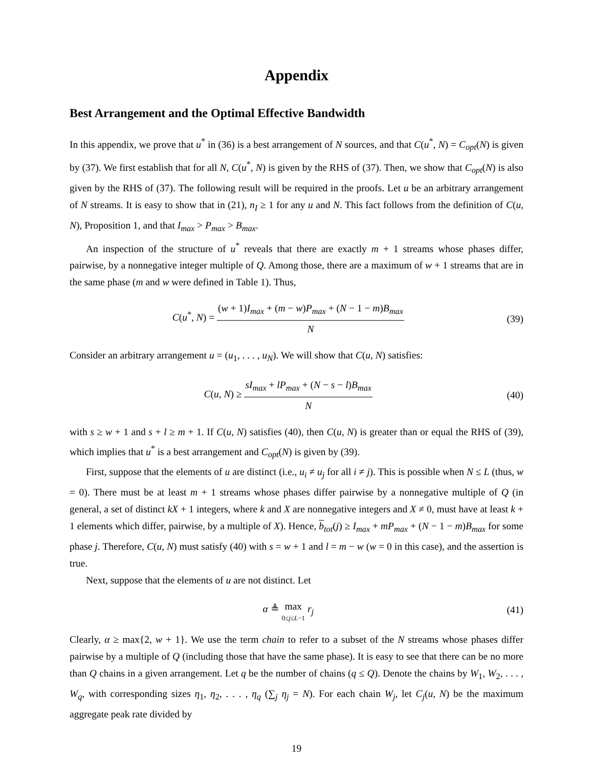Appendix
Best Arrangement and the Optimal Effective Bandwidth
In this appendix, we prove that u<sup>*</sup> in (36) is a best arrangement of N sources, and that C(u<sup>*</sup>, N) = C<sub>opt</sub>(N) is given by (37). We first establish that for all N, C(u<sup>*</sup>, N) is given by the RHS of (37). Then, we show that C<sub>opt</sub>(N) is also given by the RHS of (37). The following result will be required in the proofs. Let u be an arbitrary arrangement of N streams. It is easy to show that in (21), n<sub>I</sub> ≥ 1 for any u and N. This fact follows from the definition of C(u, N), Proposition 1, and that I<sub>max</sub> > P<sub>max</sub> > B<sub>max</sub>.
An inspection of the structure of u<sup>*</sup> reveals that there are exactly m + 1 streams whose phases differ, pairwise, by a nonnegative integer multiple of Q. Among those, there are a maximum of w + 1 streams that are in the same phase (m and w were defined in Table 1). Thus,
C(u<sup>*</sup>, N) = (w + 1)I<sub>max</sub> + (m − w)P<sub>max</sub> + (N − 1 − m)B<sub>max</sub> N
(39)
Consider an arbitrary arrangement u = (u<sub>1</sub>, . . . , u<sub>N</sub>). We will show that C(u, N) satisfies:
C(u, N) ≥ sI<sub>max</sub> + lP<sub>max</sub> + (N − s − l)B<sub>max</sub> N
(40)
with s ≥ w + 1 and s + l ≥ m + 1. If C(u, N) satisfies (40), then C(u, N) is greater than or equal the RHS of (39), which implies that u<sup>*</sup> is a best arrangement and C<sub>opt</sub>(N) is given by (39).
First, suppose that the elements of u are distinct (i.e., u<sub>i</sub> ≠ u<sub>j</sub> for all i ≠ j). This is possible when N ≤ L (thus, w = 0). There must be at least m + 1 streams whose phases differ pairwise by a nonnegative multiple of Q (in general, a set of distinct kX + 1 integers, where k and X are nonnegative integers and X ≠ 0, must have at least k + 1 elements which differ, pairwise, by a multiple of X). Hence, b<sub>tot</sub>(j) ≥ I<sub>max</sub> + mP<sub>max</sub> + (N − 1 − m)B<sub>max</sub> for some phase j. Therefore, C(u, N) must satisfy (40) with s = w + 1 and l = m − w (w = 0 in this case), and the assertion is true.
Next, suppose that the elements of u are not distinct. Let
α ≜ max 0≤j≤L−1 r<sub>j</sub> (41)
Clearly, α ≥ max{2, w + 1}. We use the term chain to refer to a subset of the N streams whose phases differ pairwise by a multiple of Q (including those that have the same phase). It is easy to see that there can be no more than Q chains in a given arrangement. Let q be the number of chains (q ≤ Q). Denote the chains by W<sub>1</sub>, W<sub>2</sub>, . . . , W<sub>q</sub>, with corresponding sizes η<sub>1</sub>, η<sub>2</sub>, . . . , η<sub>q</sub> (∑<sub>j</sub> η<sub>j</sub> = N). For each chain W<sub>j</sub>, let C<sub>j</sub>(u, N) be the maximum aggregate peak rate divided by
19